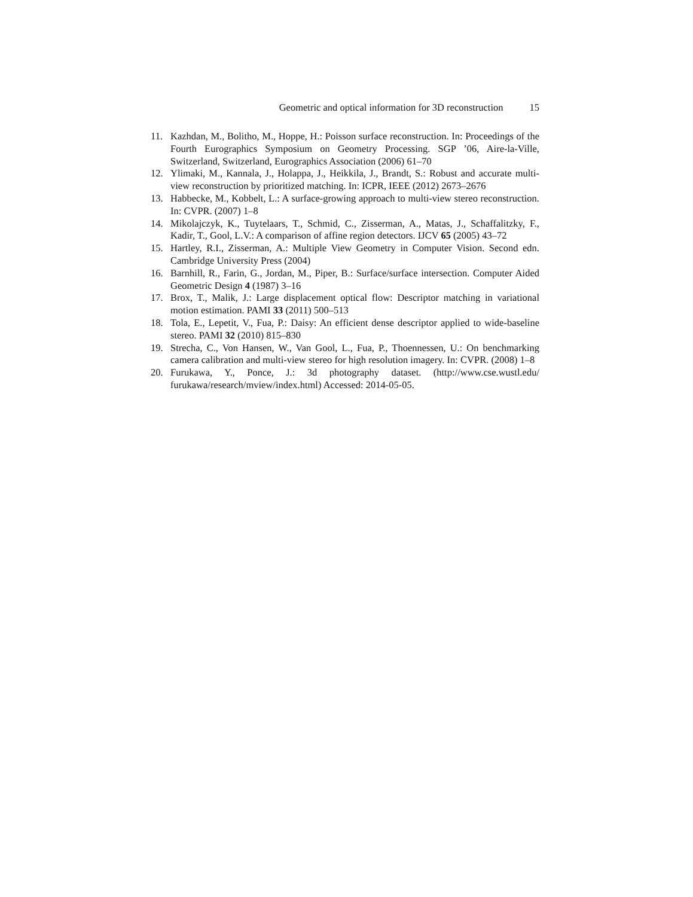Geometric and optical information for 3D reconstruction 15
11. Kazhdan, M., Bolitho, M., Hoppe, H.: Poisson surface reconstruction. In: Proceedings of the Fourth Eurographics Symposium on Geometry Processing. SGP ’06, Aire-la-Ville, Switzerland, Switzerland, Eurographics Association (2006) 61–70
12. Ylimaki, M., Kannala, J., Holappa, J., Heikkila, J., Brandt, S.: Robust and accurate multi-view reconstruction by prioritized matching. In: ICPR, IEEE (2012) 2673–2676
13. Habbecke, M., Kobbelt, L.: A surface-growing approach to multi-view stereo reconstruction. In: CVPR. (2007) 1–8
14. Mikolajczyk, K., Tuytelaars, T., Schmid, C., Zisserman, A., Matas, J., Schaffalitzky, F., Kadir, T., Gool, L.V.: A comparison of affine region detectors. IJCV 65 (2005) 43–72
15. Hartley, R.I., Zisserman, A.: Multiple View Geometry in Computer Vision. Second edn. Cambridge University Press (2004)
16. Barnhill, R., Farin, G., Jordan, M., Piper, B.: Surface/surface intersection. Computer Aided Geometric Design 4 (1987) 3–16
17. Brox, T., Malik, J.: Large displacement optical flow: Descriptor matching in variational motion estimation. PAMI 33 (2011) 500–513
18. Tola, E., Lepetit, V., Fua, P.: Daisy: An efficient dense descriptor applied to wide-baseline stereo. PAMI 32 (2010) 815–830
19. Strecha, C., Von Hansen, W., Van Gool, L., Fua, P., Thoennessen, U.: On benchmarking camera calibration and multi-view stereo for high resolution imagery. In: CVPR. (2008) 1–8
20. Furukawa, Y., Ponce, J.: 3d photography dataset. (http://www.cse.wustl.edu/ furukawa/research/mview/index.html) Accessed: 2014-05-05.